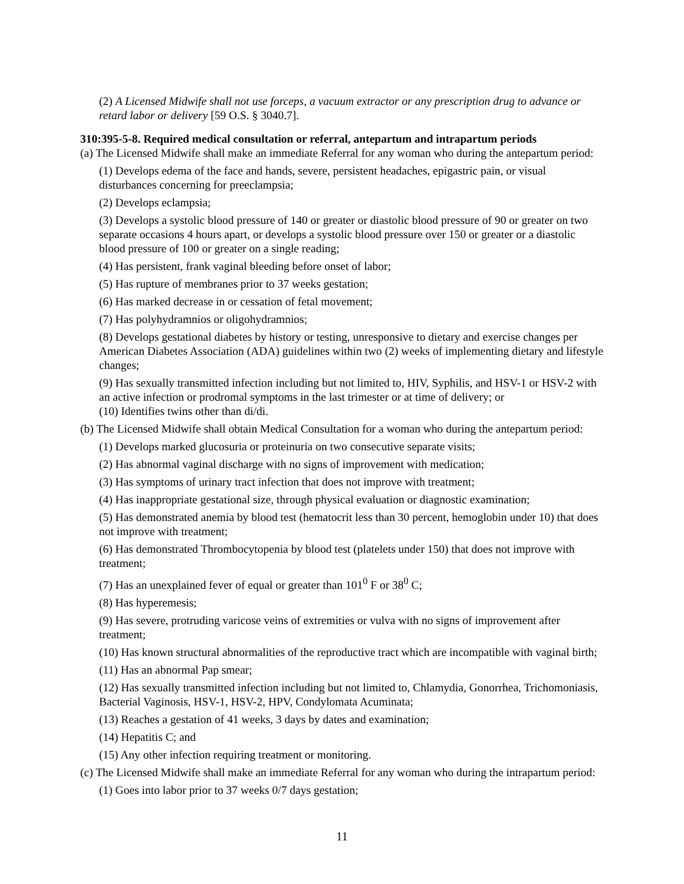(2) A Licensed Midwife shall not use forceps, a vacuum extractor or any prescription drug to advance or retard labor or delivery [59 O.S. § 3040.7].
310:395-5-8. Required medical consultation or referral, antepartum and intrapartum periods
(a) The Licensed Midwife shall make an immediate Referral for any woman who during the antepartum period:
(1) Develops edema of the face and hands, severe, persistent headaches, epigastric pain, or visual disturbances concerning for preeclampsia;
(2) Develops eclampsia;
(3) Develops a systolic blood pressure of 140 or greater or diastolic blood pressure of 90 or greater on two separate occasions 4 hours apart, or develops a systolic blood pressure over 150 or greater or a diastolic blood pressure of 100 or greater on a single reading;
(4) Has persistent, frank vaginal bleeding before onset of labor;
(5) Has rupture of membranes prior to 37 weeks gestation;
(6) Has marked decrease in or cessation of fetal movement;
(7) Has polyhydramnios or oligohydramnios;
(8) Develops gestational diabetes by history or testing, unresponsive to dietary and exercise changes per American Diabetes Association (ADA) guidelines within two (2) weeks of implementing dietary and lifestyle changes;
(9) Has sexually transmitted infection including but not limited to, HIV, Syphilis, and HSV-1 or HSV-2 with an active infection or prodromal symptoms in the last trimester or at time of delivery; or
(10) Identifies twins other than di/di.
(b) The Licensed Midwife shall obtain Medical Consultation for a woman who during the antepartum period:
(1) Develops marked glucosuria or proteinuria on two consecutive separate visits;
(2) Has abnormal vaginal discharge with no signs of improvement with medication;
(3) Has symptoms of urinary tract infection that does not improve with treatment;
(4) Has inappropriate gestational size, through physical evaluation or diagnostic examination;
(5) Has demonstrated anemia by blood test (hematocrit less than 30 percent, hemoglobin under 10) that does not improve with treatment;
(6) Has demonstrated Thrombocytopenia by blood test (platelets under 150) that does not improve with treatment;
(7) Has an unexplained fever of equal or greater than 101<sup>0</sup> F or 38<sup>0</sup> C;
(8) Has hyperemesis;
(9) Has severe, protruding varicose veins of extremities or vulva with no signs of improvement after treatment;
(10) Has known structural abnormalities of the reproductive tract which are incompatible with vaginal birth;
(11) Has an abnormal Pap smear;
(12) Has sexually transmitted infection including but not limited to, Chlamydia, Gonorrhea, Trichomoniasis, Bacterial Vaginosis, HSV-1, HSV-2, HPV, Condylomata Acuminata;
(13) Reaches a gestation of 41 weeks, 3 days by dates and examination;
(14) Hepatitis C; and
(15) Any other infection requiring treatment or monitoring.
(c) The Licensed Midwife shall make an immediate Referral for any woman who during the intrapartum period:
(1) Goes into labor prior to 37 weeks 0/7 days gestation;
11